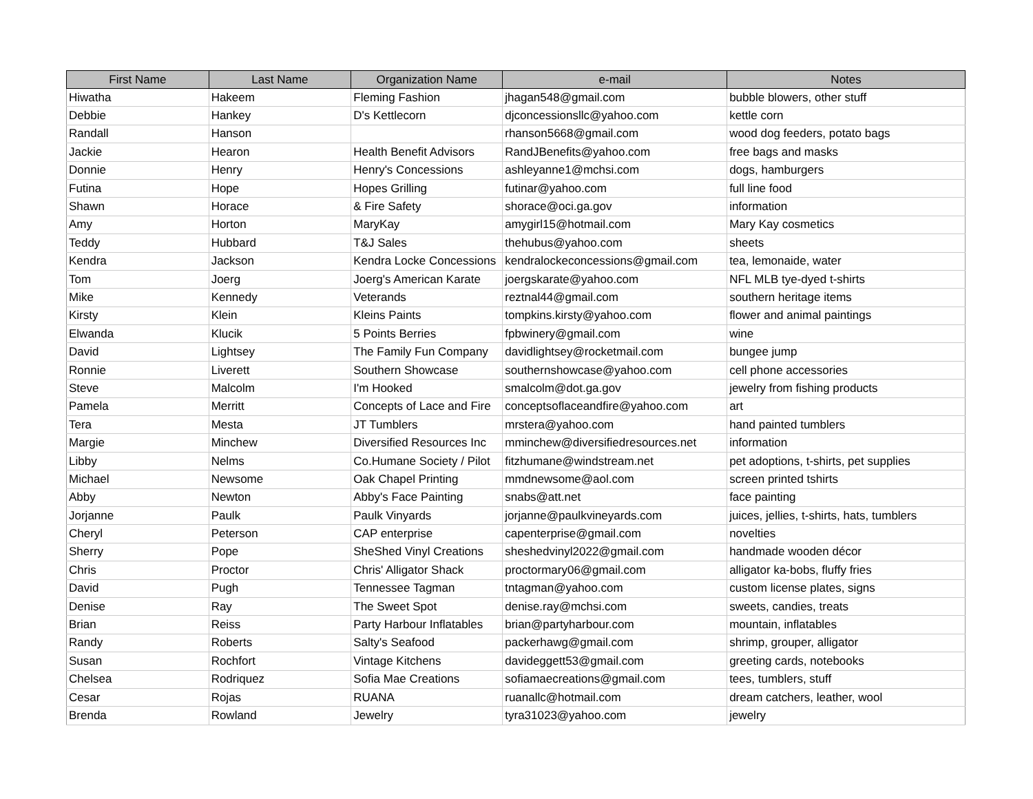| First Name | Last Name | Organization Name | e-mail | Notes |
| --- | --- | --- | --- | --- |
| Hiwatha | Hakeem | Fleming Fashion | jhagan548@gmail.com | bubble blowers, other stuff |
| Debbie | Hankey | D's Kettlecorn | djconcessionsllc@yahoo.com | kettle corn |
| Randall | Hanson | | rhanson5668@gmail.com | wood dog feeders, potato bags |
| Jackie | Hearon | Health Benefit Advisors | RandJBenefits@yahoo.com | free bags and masks |
| Donnie | Henry | Henry's Concessions | ashleyanne1@mchsi.com | dogs, hamburgers |
| Futina | Hope | Hopes Grilling | futinar@yahoo.com | full line food |
| Shawn | Horace | & Fire Safety | shorace@oci.ga.gov | information |
| Amy | Horton | MaryKay | amygirl15@hotmail.com | Mary Kay cosmetics |
| Teddy | Hubbard | T&J Sales | thehubus@yahoo.com | sheets |
| Kendra | Jackson | Kendra Locke Concessions | kendralockeconcessions@gmail.com | tea, lemonaide, water |
| Tom | Joerg | Joerg's American Karate | joergskarate@yahoo.com | NFL MLB tye-dyed t-shirts |
| Mike | Kennedy | Veterands | reztnal44@gmail.com | southern heritage items |
| Kirsty | Klein | Kleins Paints | tompkins.kirsty@yahoo.com | flower and animal paintings |
| Elwanda | Klucik | 5 Points Berries | fpbwinery@gmail.com | wine |
| David | Lightsey | The Family Fun Company | davidlightsey@rocketmail.com | bungee jump |
| Ronnie | Liverett | Southern Showcase | southernshowcase@yahoo.com | cell phone accessories |
| Steve | Malcolm | I'm Hooked | smalcolm@dot.ga.gov | jewelry from fishing products |
| Pamela | Merritt | Concepts of Lace and Fire | conceptsoflaceandfire@yahoo.com | art |
| Tera | Mesta | JT Tumblers | mrstera@yahoo.com | hand painted tumblers |
| Margie | Minchew | Diversified Resources Inc | mminchew@diversifiedresources.net | information |
| Libby | Nelms | Co.Humane Society / Pilot | fitzhumane@windstream.net | pet adoptions, t-shirts, pet supplies |
| Michael | Newsome | Oak Chapel Printing | mmdnewsome@aol.com | screen printed tshirts |
| Abby | Newton | Abby's Face Painting | snabs@att.net | face painting |
| Jorjanne | Paulk | Paulk Vinyards | jorjanne@paulkvineyards.com | juices, jellies, t-shirts, hats, tumblers |
| Cheryl | Peterson | CAP enterprise | capenterprise@gmail.com | novelties |
| Sherry | Pope | SheShed Vinyl Creations | sheshedvinyl2022@gmail.com | handmade wooden décor |
| Chris | Proctor | Chris' Alligator Shack | proctormary06@gmail.com | alligator ka-bobs, fluffy fries |
| David | Pugh | Tennessee Tagman | tntagman@yahoo.com | custom license plates, signs |
| Denise | Ray | The Sweet Spot | denise.ray@mchsi.com | sweets, candies, treats |
| Brian | Reiss | Party Harbour Inflatables | brian@partyharbour.com | mountain, inflatables |
| Randy | Roberts | Salty's Seafood | packerhawg@gmail.com | shrimp, grouper, alligator |
| Susan | Rochfort | Vintage Kitchens | davideggett53@gmail.com | greeting cards, notebooks |
| Chelsea | Rodriquez | Sofia Mae Creations | sofiamaecreations@gmail.com | tees, tumblers, stuff |
| Cesar | Rojas | RUANA | ruanallc@hotmail.com | dream catchers, leather, wool |
| Brenda | Rowland | Jewelry | tyra31023@yahoo.com | jewelry |